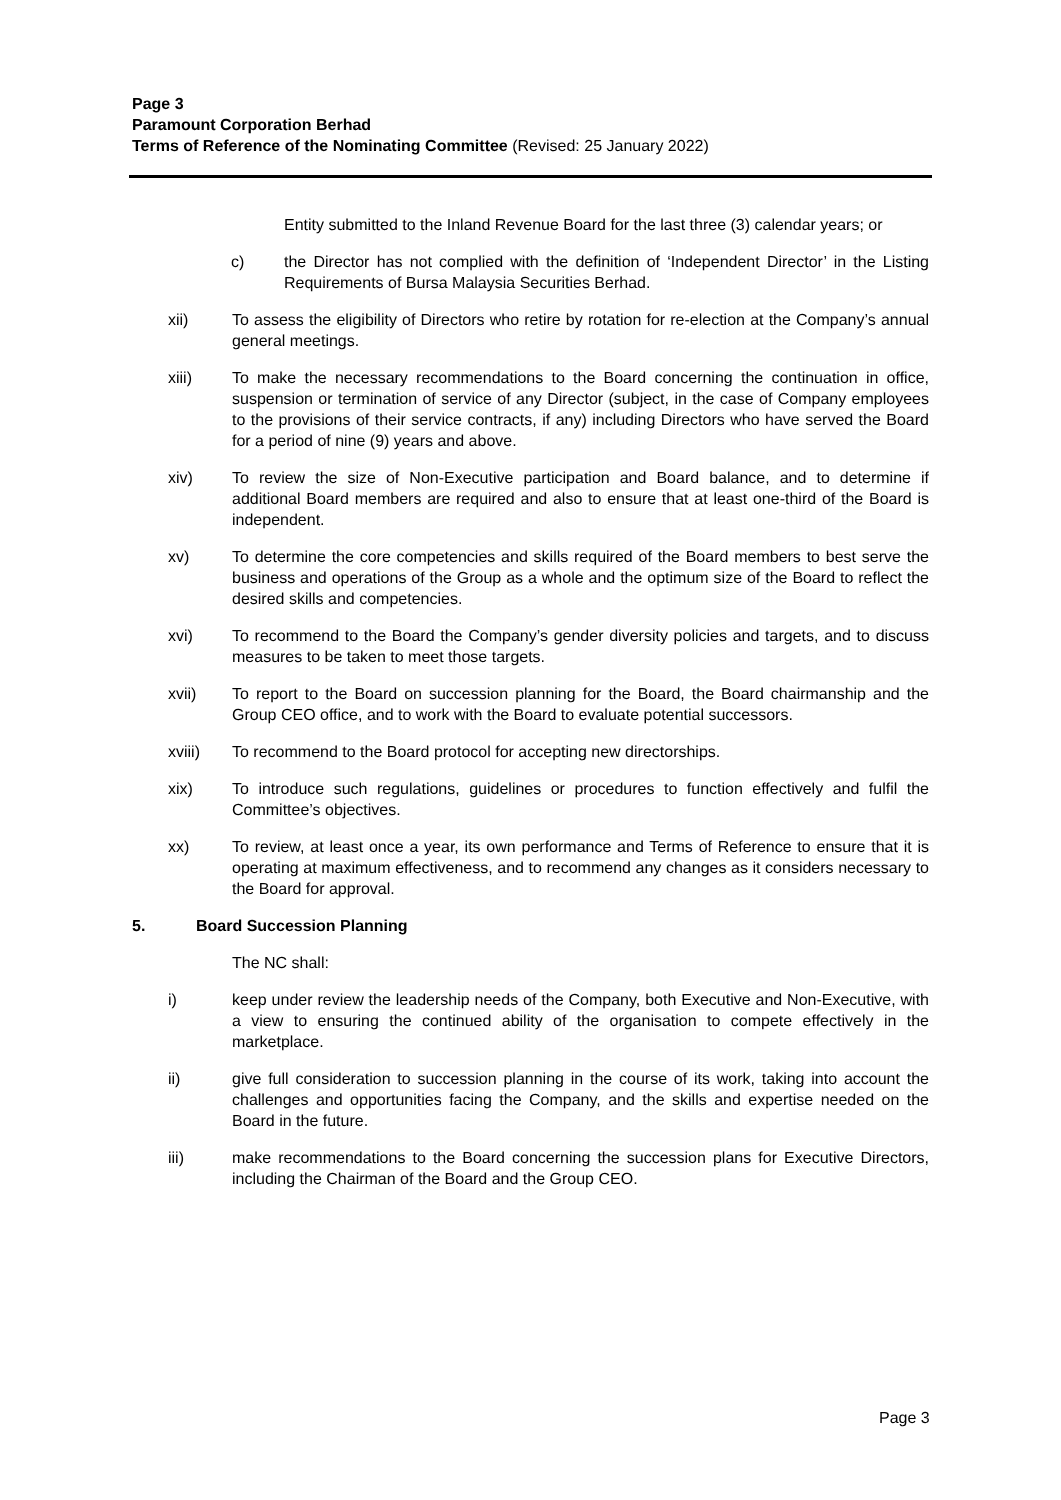Page 3
Paramount Corporation Berhad
Terms of Reference of the Nominating Committee (Revised: 25 January 2022)
Entity submitted to the Inland Revenue Board for the last three (3) calendar years; or
c) the Director has not complied with the definition of ‘Independent Director’ in the Listing Requirements of Bursa Malaysia Securities Berhad.
xii) To assess the eligibility of Directors who retire by rotation for re-election at the Company’s annual general meetings.
xiii) To make the necessary recommendations to the Board concerning the continuation in office, suspension or termination of service of any Director (subject, in the case of Company employees to the provisions of their service contracts, if any) including Directors who have served the Board for a period of nine (9) years and above.
xiv) To review the size of Non-Executive participation and Board balance, and to determine if additional Board members are required and also to ensure that at least one-third of the Board is independent.
xv) To determine the core competencies and skills required of the Board members to best serve the business and operations of the Group as a whole and the optimum size of the Board to reflect the desired skills and competencies.
xvi) To recommend to the Board the Company’s gender diversity policies and targets, and to discuss measures to be taken to meet those targets.
xvii) To report to the Board on succession planning for the Board, the Board chairmanship and the Group CEO office, and to work with the Board to evaluate potential successors.
xviii) To recommend to the Board protocol for accepting new directorships.
xix) To introduce such regulations, guidelines or procedures to function effectively and fulfil the Committee’s objectives.
xx) To review, at least once a year, its own performance and Terms of Reference to ensure that it is operating at maximum effectiveness, and to recommend any changes as it considers necessary to the Board for approval.
5. Board Succession Planning
The NC shall:
i) keep under review the leadership needs of the Company, both Executive and Non-Executive, with a view to ensuring the continued ability of the organisation to compete effectively in the marketplace.
ii) give full consideration to succession planning in the course of its work, taking into account the challenges and opportunities facing the Company, and the skills and expertise needed on the Board in the future.
iii) make recommendations to the Board concerning the succession plans for Executive Directors, including the Chairman of the Board and the Group CEO.
Page 3